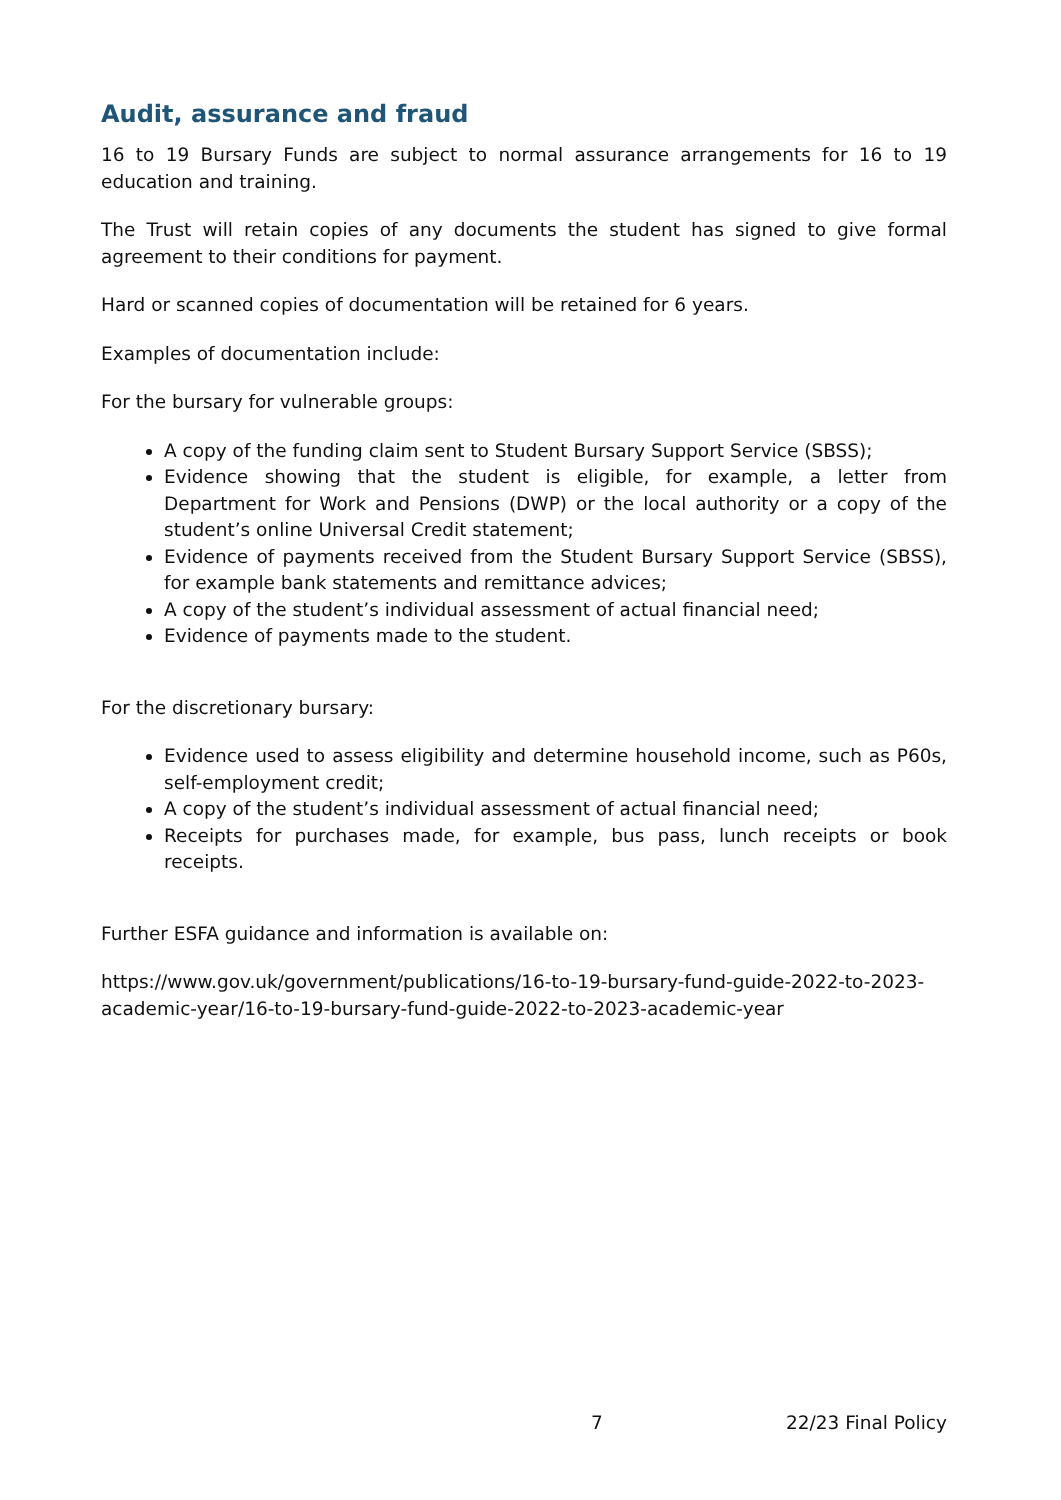Audit, assurance and fraud
16 to 19 Bursary Funds are subject to normal assurance arrangements for 16 to 19 education and training.
The Trust will retain copies of any documents the student has signed to give formal agreement to their conditions for payment.
Hard or scanned copies of documentation will be retained for 6 years.
Examples of documentation include:
For the bursary for vulnerable groups:
A copy of the funding claim sent to Student Bursary Support Service (SBSS);
Evidence showing that the student is eligible, for example, a letter from Department for Work and Pensions (DWP) or the local authority or a copy of the student’s online Universal Credit statement;
Evidence of payments received from the Student Bursary Support Service (SBSS), for example bank statements and remittance advices;
A copy of the student’s individual assessment of actual financial need;
Evidence of payments made to the student.
For the discretionary bursary:
Evidence used to assess eligibility and determine household income, such as P60s, self-employment credit;
A copy of the student’s individual assessment of actual financial need;
Receipts for purchases made, for example, bus pass, lunch receipts or book receipts.
Further ESFA guidance and information is available on:
https://www.gov.uk/government/publications/16-to-19-bursary-fund-guide-2022-to-2023-academic-year/16-to-19-bursary-fund-guide-2022-to-2023-academic-year
7 22/23 Final Policy